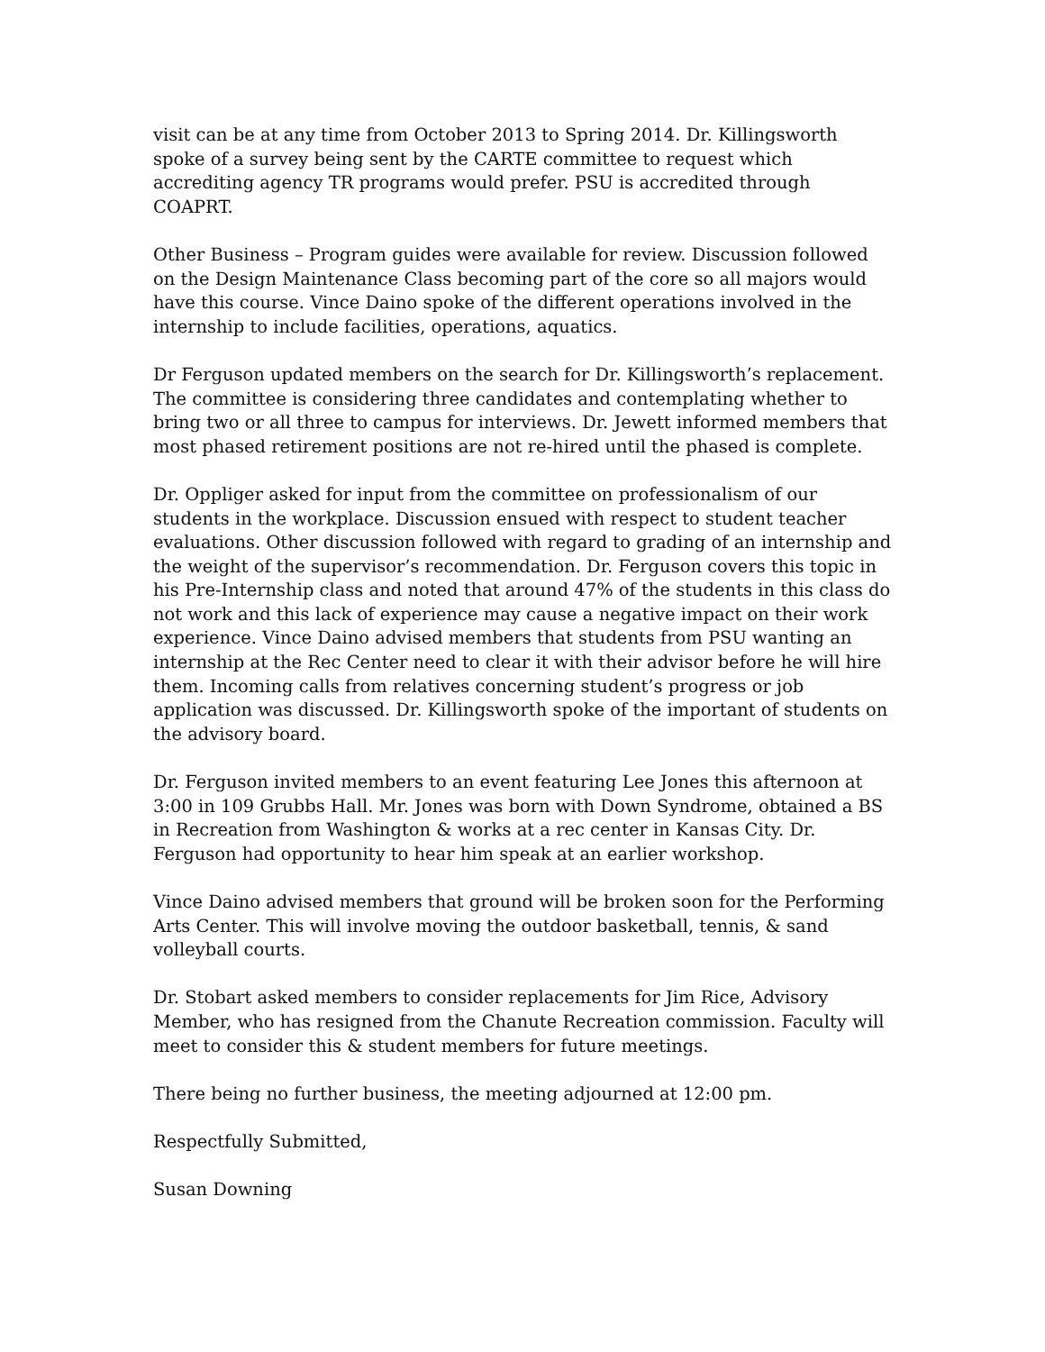visit can be at any time from October 2013 to Spring 2014. Dr. Killingsworth spoke of a survey being sent by the CARTE committee to request which accrediting agency TR programs would prefer. PSU is accredited through COAPRT.
Other Business – Program guides were available for review. Discussion followed on the Design Maintenance Class becoming part of the core so all majors would have this course. Vince Daino spoke of the different operations involved in the internship to include facilities, operations, aquatics.
Dr Ferguson updated members on the search for Dr. Killingsworth’s replacement. The committee is considering three candidates and contemplating whether to bring two or all three to campus for interviews. Dr. Jewett informed members that most phased retirement positions are not re-hired until the phased is complete.
Dr. Oppliger asked for input from the committee on professionalism of our students in the workplace. Discussion ensued with respect to student teacher evaluations. Other discussion followed with regard to grading of an internship and the weight of the supervisor’s recommendation. Dr. Ferguson covers this topic in his Pre-Internship class and noted that around 47% of the students in this class do not work and this lack of experience may cause a negative impact on their work experience. Vince Daino advised members that students from PSU wanting an internship at the Rec Center need to clear it with their advisor before he will hire them. Incoming calls from relatives concerning student’s progress or job application was discussed. Dr. Killingsworth spoke of the important of students on the advisory board.
Dr. Ferguson invited members to an event featuring Lee Jones this afternoon at 3:00 in 109 Grubbs Hall. Mr. Jones was born with Down Syndrome, obtained a BS in Recreation from Washington & works at a rec center in Kansas City. Dr. Ferguson had opportunity to hear him speak at an earlier workshop.
Vince Daino advised members that ground will be broken soon for the Performing Arts Center. This will involve moving the outdoor basketball, tennis, & sand volleyball courts.
Dr. Stobart asked members to consider replacements for Jim Rice, Advisory Member, who has resigned from the Chanute Recreation commission. Faculty will meet to consider this & student members for future meetings.
There being no further business, the meeting adjourned at 12:00 pm.
Respectfully Submitted,
Susan Downing